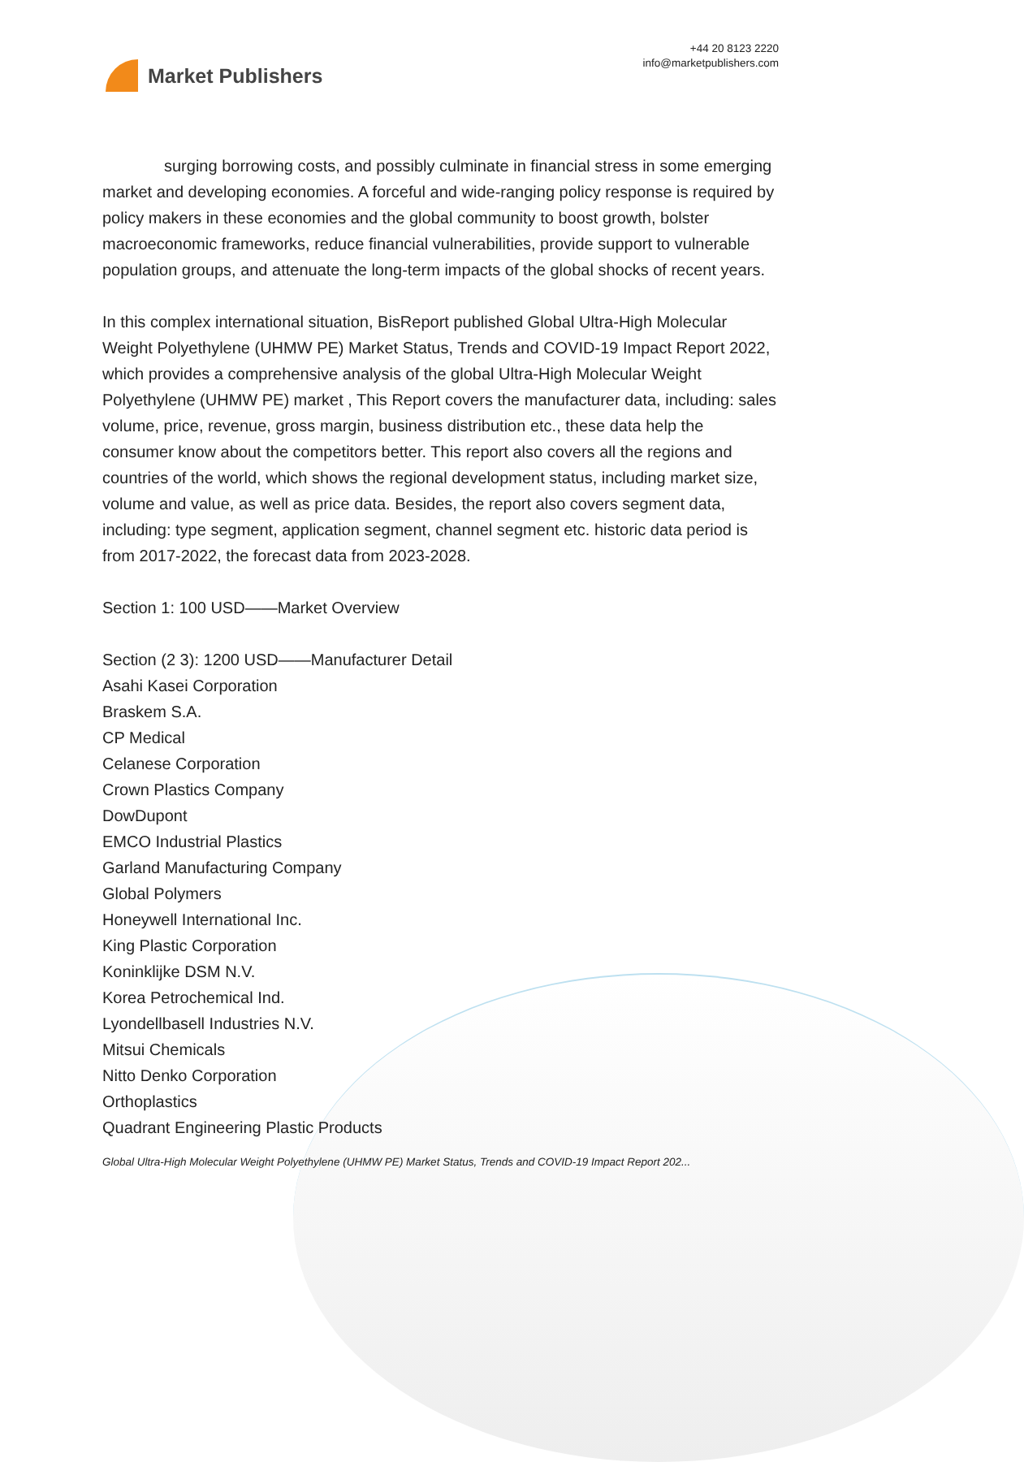Market Publishers
+44 20 8123 2220
info@marketpublishers.com
surging borrowing costs, and possibly culminate in financial stress in some emerging market and developing economies. A forceful and wide-ranging policy response is required by policy makers in these economies and the global community to boost growth, bolster macroeconomic frameworks, reduce financial vulnerabilities, provide support to vulnerable population groups, and attenuate the long-term impacts of the global shocks of recent years.
In this complex international situation, BisReport published Global Ultra-High Molecular Weight Polyethylene (UHMW PE) Market Status, Trends and COVID-19 Impact Report 2022, which provides a comprehensive analysis of the global Ultra-High Molecular Weight Polyethylene (UHMW PE) market , This Report covers the manufacturer data, including: sales volume, price, revenue, gross margin, business distribution etc., these data help the consumer know about the competitors better. This report also covers all the regions and countries of the world, which shows the regional development status, including market size, volume and value, as well as price data. Besides, the report also covers segment data, including: type segment, application segment, channel segment etc. historic data period is from 2017-2022, the forecast data from 2023-2028.
Section 1: 100 USD——Market Overview
Section (2 3): 1200 USD——Manufacturer Detail
Asahi Kasei Corporation
Braskem S.A.
CP Medical
Celanese Corporation
Crown Plastics Company
DowDupont
EMCO Industrial Plastics
Garland Manufacturing Company
Global Polymers
Honeywell International Inc.
King Plastic Corporation
Koninklijke DSM N.V.
Korea Petrochemical Ind.
Lyondellbasell Industries N.V.
Mitsui Chemicals
Nitto Denko Corporation
Orthoplastics
Quadrant Engineering Plastic Products
Global Ultra-High Molecular Weight Polyethylene (UHMW PE) Market Status, Trends and COVID-19 Impact Report 202...